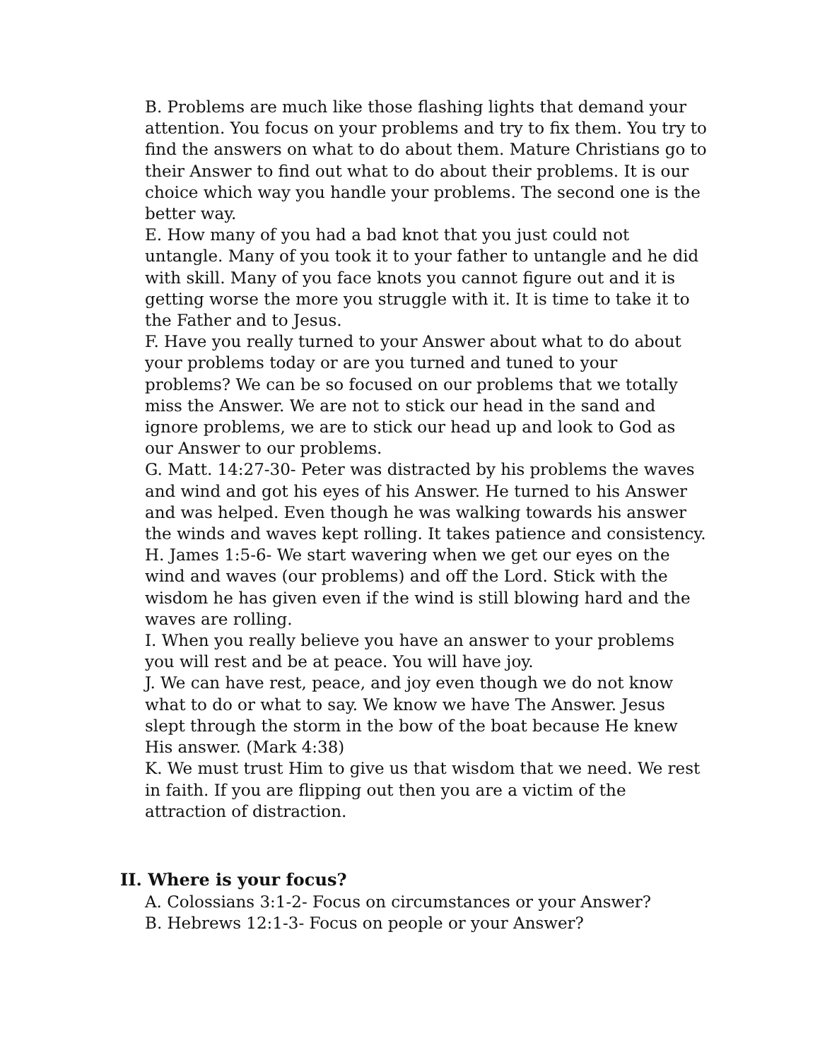B. Problems are much like those flashing lights that demand your attention. You focus on your problems and try to fix them. You try to find the answers on what to do about them. Mature Christians go to their Answer to find out what to do about their problems. It is our choice which way you handle your problems. The second one is the better way.
E. How many of you had a bad knot that you just could not untangle. Many of you took it to your father to untangle and he did with skill. Many of you face knots you cannot figure out and it is getting worse the more you struggle with it. It is time to take it to the Father and to Jesus.
F. Have you really turned to your Answer about what to do about your problems today or are you turned and tuned to your problems? We can be so focused on our problems that we totally miss the Answer. We are not to stick our head in the sand and ignore problems, we are to stick our head up and look to God as our Answer to our problems.
G. Matt. 14:27-30- Peter was distracted by his problems the waves and wind and got his eyes of his Answer. He turned to his Answer and was helped. Even though he was walking towards his answer the winds and waves kept rolling. It takes patience and consistency.
H. James 1:5-6- We start wavering when we get our eyes on the wind and waves (our problems) and off the Lord. Stick with the wisdom he has given even if the wind is still blowing hard and the waves are rolling.
I. When you really believe you have an answer to your problems you will rest and be at peace. You will have joy.
J. We can have rest, peace, and joy even though we do not know what to do or what to say. We know we have The Answer. Jesus slept through the storm in the bow of the boat because He knew His answer. (Mark 4:38)
K. We must trust Him to give us that wisdom that we need. We rest in faith. If you are flipping out then you are a victim of the attraction of distraction.
II. Where is your focus?
A. Colossians 3:1-2- Focus on circumstances or your Answer?
B. Hebrews 12:1-3- Focus on people or your Answer?